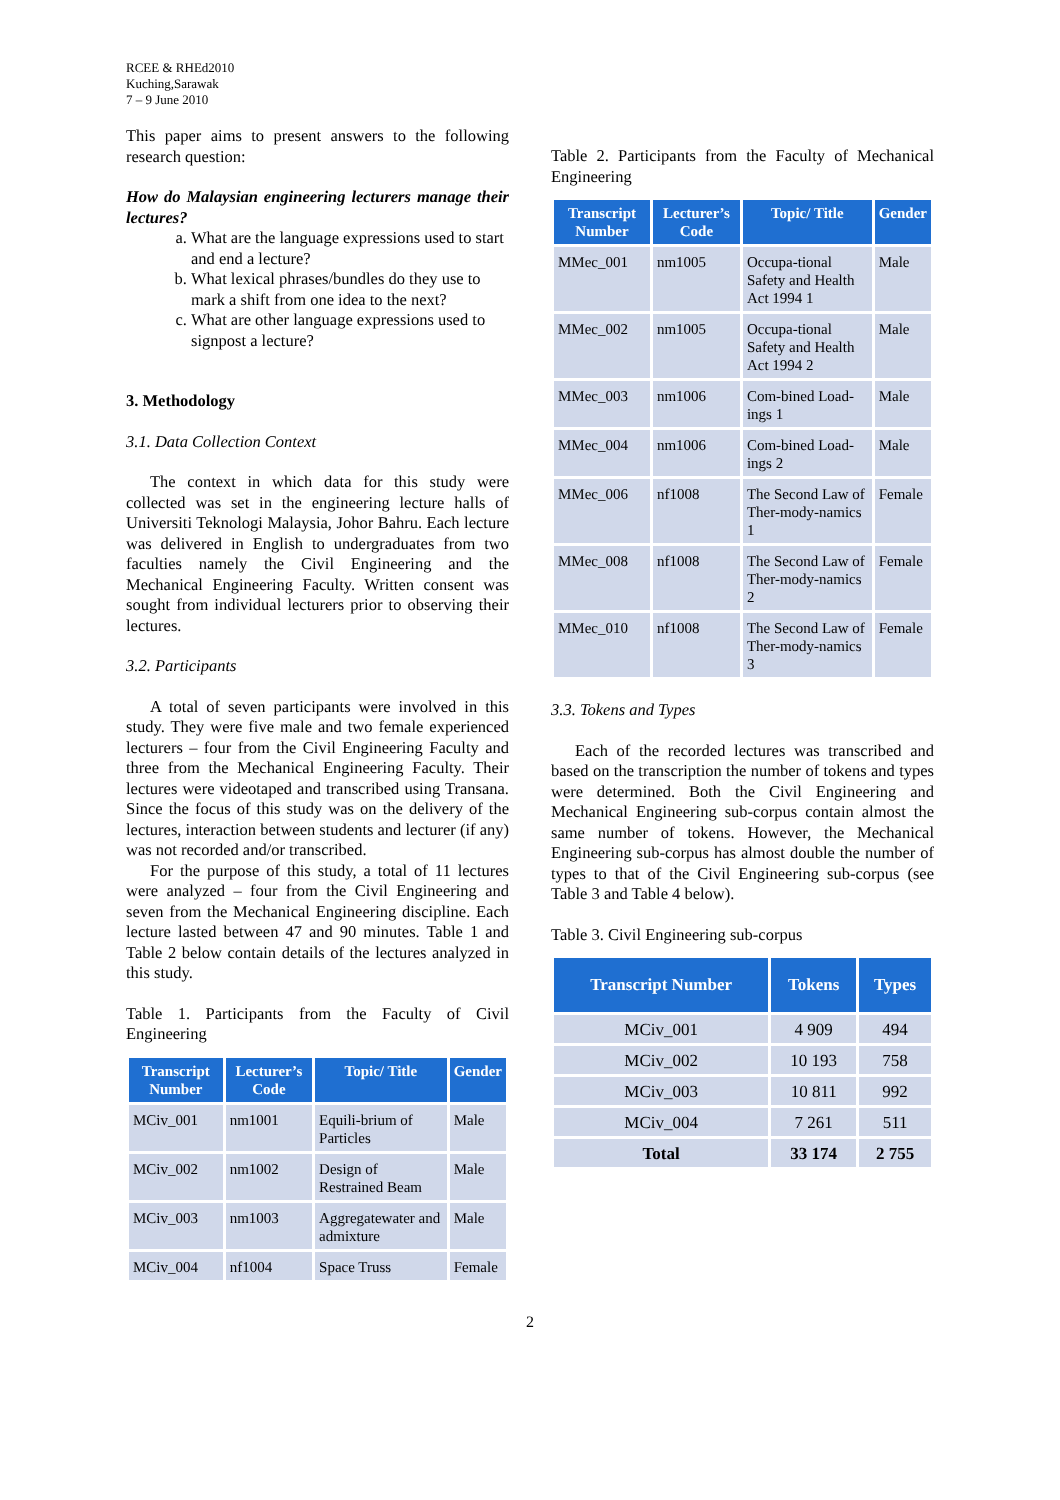RCEE & RHEd2010
Kuching,Sarawak
7 – 9 June 2010
This paper aims to present answers to the following research question:
How do Malaysian engineering lecturers manage their lectures?
a. What are the language expressions used to start and end a lecture?
b. What lexical phrases/bundles do they use to mark a shift from one idea to the next?
c. What are other language expressions used to signpost a lecture?
3. Methodology
3.1. Data Collection Context
The context in which data for this study were collected was set in the engineering lecture halls of Universiti Teknologi Malaysia, Johor Bahru. Each lecture was delivered in English to undergraduates from two faculties namely the Civil Engineering and the Mechanical Engineering Faculty. Written consent was sought from individual lecturers prior to observing their lectures.
3.2. Participants
A total of seven participants were involved in this study. They were five male and two female experienced lecturers – four from the Civil Engineering Faculty and three from the Mechanical Engineering Faculty. Their lectures were videotaped and transcribed using Transana. Since the focus of this study was on the delivery of the lectures, interaction between students and lecturer (if any) was not recorded and/or transcribed.
For the purpose of this study, a total of 11 lectures were analyzed – four from the Civil Engineering and seven from the Mechanical Engineering discipline. Each lecture lasted between 47 and 90 minutes. Table 1 and Table 2 below contain details of the lectures analyzed in this study.
Table 1. Participants from the Faculty of Civil Engineering
| Transcript Number | Lecturer’s Code | Topic/ Title | Gender |
| --- | --- | --- | --- |
| MCiv_001 | nm1001 | Equili-brium of Particles | Male |
| MCiv_002 | nm1002 | Design of Restrained Beam | Male |
| MCiv_003 | nm1003 | Aggregatewater and admixture | Male |
| MCiv_004 | nf1004 | Space Truss | Female |
Table 2. Participants from the Faculty of Mechanical Engineering
| Transcript Number | Lecturer’s Code | Topic/ Title | Gender |
| --- | --- | --- | --- |
| MMec_001 | nm1005 | Occupa-tional Safety and Health Act 1994 1 | Male |
| MMec_002 | nm1005 | Occupa-tional Safety and Health Act 1994 2 | Male |
| MMec_003 | nm1006 | Com-bined Load-ings 1 | Male |
| MMec_004 | nm1006 | Com-bined Load-ings 2 | Male |
| MMec_006 | nf1008 | The Second Law of Ther-mody-namics 1 | Female |
| MMec_008 | nf1008 | The Second Law of Ther-mody-namics 2 | Female |
| MMec_010 | nf1008 | The Second Law of Ther-mody-namics 3 | Female |
3.3. Tokens and Types
Each of the recorded lectures was transcribed and based on the transcription the number of tokens and types were determined. Both the Civil Engineering and Mechanical Engineering sub-corpus contain almost the same number of tokens. However, the Mechanical Engineering sub-corpus has almost double the number of types to that of the Civil Engineering sub-corpus (see Table 3 and Table 4 below).
Table 3. Civil Engineering sub-corpus
| Transcript Number | Tokens | Types |
| --- | --- | --- |
| MCiv_001 | 4 909 | 494 |
| MCiv_002 | 10 193 | 758 |
| MCiv_003 | 10 811 | 992 |
| MCiv_004 | 7 261 | 511 |
| Total | 33 174 | 2 755 |
2